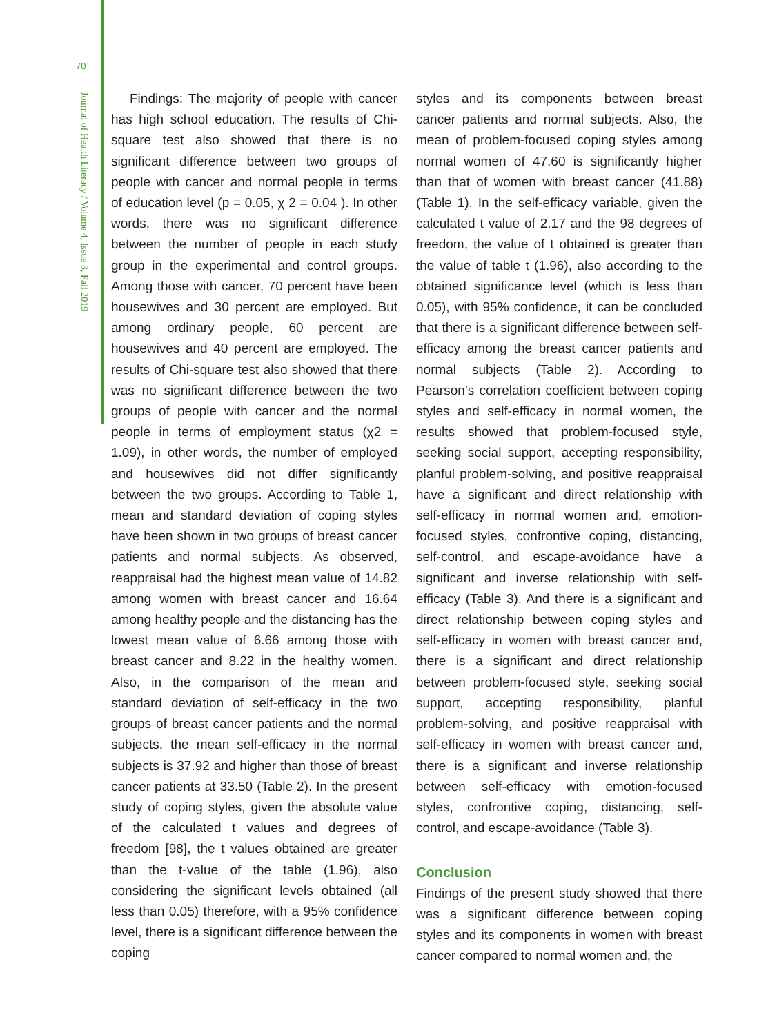70
Journal of Health Literacy / Volume 4, Issue 3, Fall 2019
Findings: The majority of people with cancer has high school education. The results of Chi-square test also showed that there is no significant difference between two groups of people with cancer and normal people in terms of education level (p = 0.05, χ 2 = 0.04 ). In other words, there was no significant difference between the number of people in each study group in the experimental and control groups. Among those with cancer, 70 percent have been housewives and 30 percent are employed. But among ordinary people, 60 percent are housewives and 40 percent are employed. The results of Chi-square test also showed that there was no significant difference between the two groups of people with cancer and the normal people in terms of employment status (χ2 = 1.09), in other words, the number of employed and housewives did not differ significantly between the two groups. According to Table 1, mean and standard deviation of coping styles have been shown in two groups of breast cancer patients and normal subjects. As observed, reappraisal had the highest mean value of 14.82 among women with breast cancer and 16.64 among healthy people and the distancing has the lowest mean value of 6.66 among those with breast cancer and 8.22 in the healthy women. Also, in the comparison of the mean and standard deviation of self-efficacy in the two groups of breast cancer patients and the normal subjects, the mean self-efficacy in the normal subjects is 37.92 and higher than those of breast cancer patients at 33.50 (Table 2). In the present study of coping styles, given the absolute value of the calculated t values and degrees of freedom [98], the t values obtained are greater than the t-value of the table (1.96), also considering the significant levels obtained (all less than 0.05) therefore, with a 95% confidence level, there is a significant difference between the coping
styles and its components between breast cancer patients and normal subjects. Also, the mean of problem-focused coping styles among normal women of 47.60 is significantly higher than that of women with breast cancer (41.88) (Table 1). In the self-efficacy variable, given the calculated t value of 2.17 and the 98 degrees of freedom, the value of t obtained is greater than the value of table t (1.96), also according to the obtained significance level (which is less than 0.05), with 95% confidence, it can be concluded that there is a significant difference between self-efficacy among the breast cancer patients and normal subjects (Table 2). According to Pearson’s correlation coefficient between coping styles and self-efficacy in normal women, the results showed that problem-focused style, seeking social support, accepting responsibility, planful problem-solving, and positive reappraisal have a significant and direct relationship with self-efficacy in normal women and, emotion-focused styles, confrontive coping, distancing, self-control, and escape-avoidance have a significant and inverse relationship with self-efficacy (Table 3). And there is a significant and direct relationship between coping styles and self-efficacy in women with breast cancer and, there is a significant and direct relationship between problem-focused style, seeking social support, accepting responsibility, planful problem-solving, and positive reappraisal with self-efficacy in women with breast cancer and, there is a significant and inverse relationship between self-efficacy with emotion-focused styles, confrontive coping, distancing, self-control, and escape-avoidance (Table 3).
Conclusion
Findings of the present study showed that there was a significant difference between coping styles and its components in women with breast cancer compared to normal women and, the